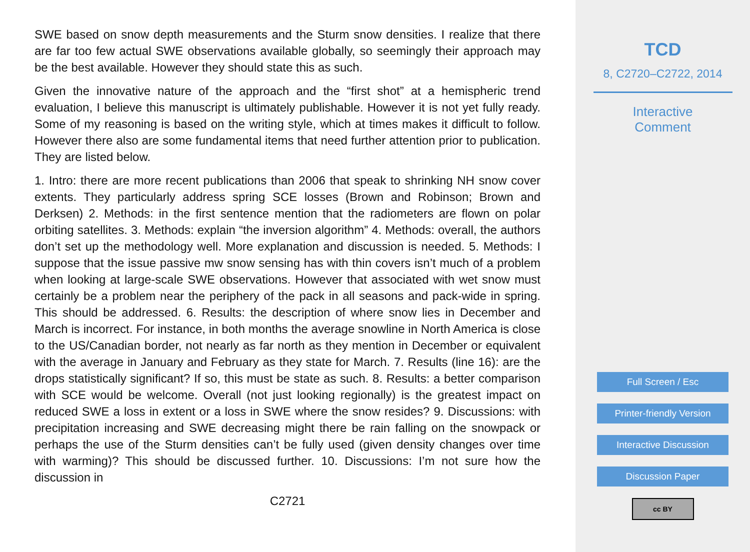SWE based on snow depth measurements and the Sturm snow densities. I realize that there are far too few actual SWE observations available globally, so seemingly their approach may be the best available. However they should state this as such.
Given the innovative nature of the approach and the “first shot” at a hemispheric trend evaluation, I believe this manuscript is ultimately publishable. However it is not yet fully ready. Some of my reasoning is based on the writing style, which at times makes it difficult to follow. However there also are some fundamental items that need further attention prior to publication. They are listed below.
1. Intro: there are more recent publications than 2006 that speak to shrinking NH snow cover extents. They particularly address spring SCE losses (Brown and Robinson; Brown and Derksen) 2. Methods: in the first sentence mention that the radiometers are flown on polar orbiting satellites. 3. Methods: explain “the inversion algorithm” 4. Methods: overall, the authors don’t set up the methodology well. More explanation and discussion is needed. 5. Methods: I suppose that the issue passive mw snow sensing has with thin covers isn’t much of a problem when looking at large-scale SWE observations. However that associated with wet snow must certainly be a problem near the periphery of the pack in all seasons and pack-wide in spring. This should be addressed. 6. Results: the description of where snow lies in December and March is incorrect. For instance, in both months the average snowline in North America is close to the US/Canadian border, not nearly as far north as they mention in December or equivalent with the average in January and February as they state for March. 7. Results (line 16): are the drops statistically significant? If so, this must be state as such. 8. Results: a better comparison with SCE would be welcome. Overall (not just looking regionally) is the greatest impact on reduced SWE a loss in extent or a loss in SWE where the snow resides? 9. Discussions: with precipitation increasing and SWE decreasing might there be rain falling on the snowpack or perhaps the use of the Sturm densities can’t be fully used (given density changes over time with warming)? This should be discussed further. 10. Discussions: I’m not sure how the discussion in
C2721
TCD
8, C2720–C2722, 2014
Interactive
Comment
Full Screen / Esc
Printer-friendly Version
Interactive Discussion
Discussion Paper
cc BY